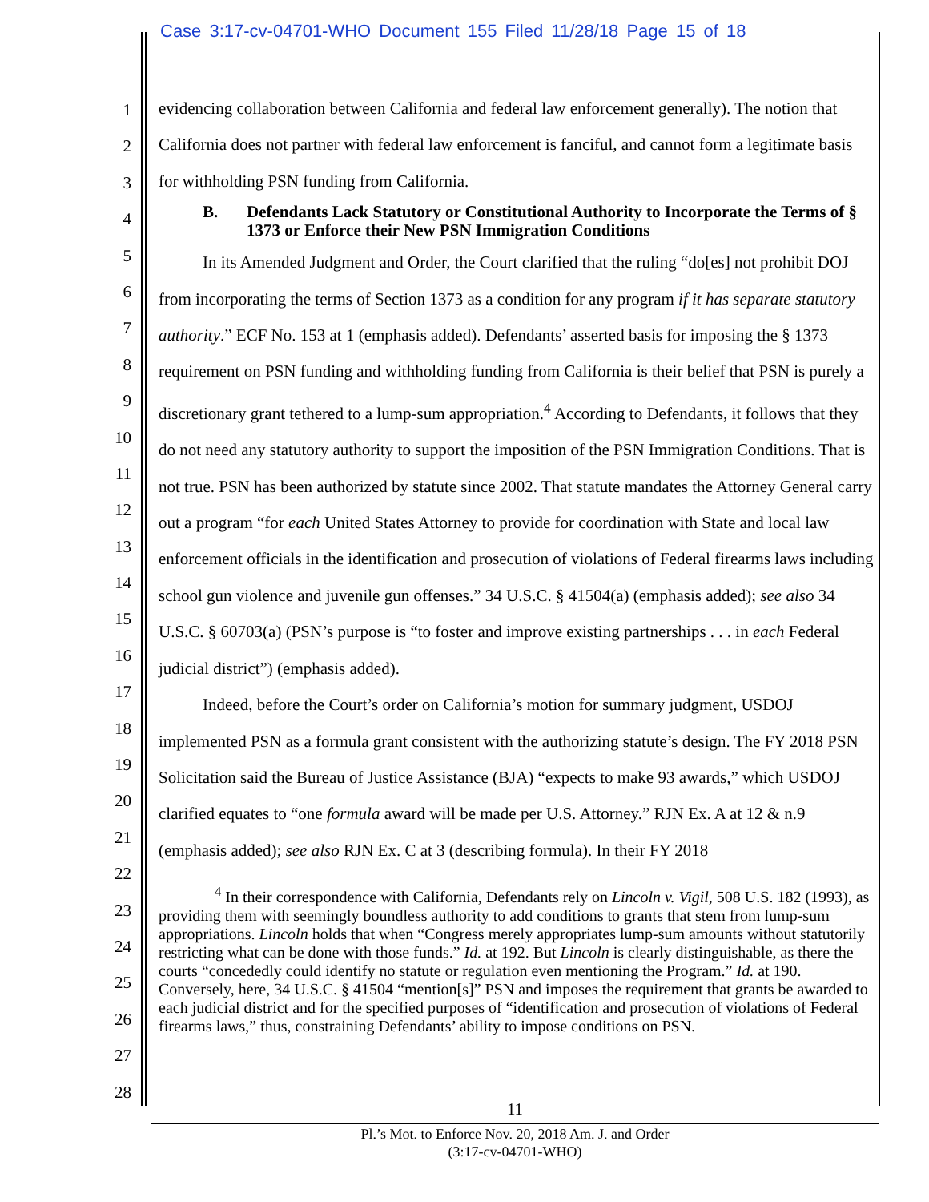Case 3:17-cv-04701-WHO Document 155 Filed 11/28/18 Page 15 of 18
1
2
3
4
5
6
7
8
9
10
11
12
13
14
15
16
17
18
19
20
21
22
23
24
25
26
27
28
evidencing collaboration between California and federal law enforcement generally). The notion that California does not partner with federal law enforcement is fanciful, and cannot form a legitimate basis for withholding PSN funding from California.
B. Defendants Lack Statutory or Constitutional Authority to Incorporate the Terms of § 1373 or Enforce their New PSN Immigration Conditions
In its Amended Judgment and Order, the Court clarified that the ruling “do[es] not prohibit DOJ from incorporating the terms of Section 1373 as a condition for any program if it has separate statutory authority.” ECF No. 153 at 1 (emphasis added). Defendants’ asserted basis for imposing the § 1373 requirement on PSN funding and withholding funding from California is their belief that PSN is purely a discretionary grant tethered to a lump-sum appropriation.<sup>4</sup> According to Defendants, it follows that they do not need any statutory authority to support the imposition of the PSN Immigration Conditions. That is not true. PSN has been authorized by statute since 2002. That statute mandates the Attorney General carry out a program “for each United States Attorney to provide for coordination with State and local law enforcement officials in the identification and prosecution of violations of Federal firearms laws including school gun violence and juvenile gun offenses.” 34 U.S.C. § 41504(a) (emphasis added); see also 34 U.S.C. § 60703(a) (PSN’s purpose is “to foster and improve existing partnerships . . . in each Federal judicial district”) (emphasis added).
Indeed, before the Court’s order on California’s motion for summary judgment, USDOJ implemented PSN as a formula grant consistent with the authorizing statute’s design. The FY 2018 PSN Solicitation said the Bureau of Justice Assistance (BJA) “expects to make 93 awards,” which USDOJ clarified equates to “one formula award will be made per U.S. Attorney.” RJN Ex. A at 12 & n.9 (emphasis added); see also RJN Ex. C at 3 (describing formula). In their FY 2018
<sup>4</sup> In their correspondence with California, Defendants rely on Lincoln v. Vigil, 508 U.S. 182 (1993), as providing them with seemingly boundless authority to add conditions to grants that stem from lump-sum appropriations. Lincoln holds that when “Congress merely appropriates lump-sum amounts without statutorily restricting what can be done with those funds.” Id. at 192. But Lincoln is clearly distinguishable, as there the courts “concededly could identify no statute or regulation even mentioning the Program.” Id. at 190. Conversely, here, 34 U.S.C. § 41504 “mention[s]” PSN and imposes the requirement that grants be awarded to each judicial district and for the specified purposes of “identification and prosecution of violations of Federal firearms laws,” thus, constraining Defendants’ ability to impose conditions on PSN.
11
Pl.’s Mot. to Enforce Nov. 20, 2018 Am. J. and Order
(3:17-cv-04701-WHO)